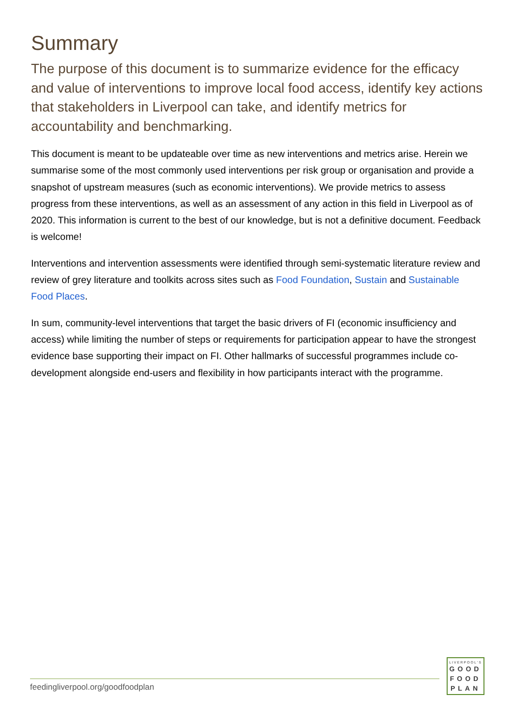Summary
The purpose of this document is to summarize evidence for the efficacy and value of interventions to improve local food access, identify key actions that stakeholders in Liverpool can take, and identify metrics for accountability and benchmarking.
This document is meant to be updateable over time as new interventions and metrics arise. Herein we summarise some of the most commonly used interventions per risk group or organisation and provide a snapshot of upstream measures (such as economic interventions). We provide metrics to assess progress from these interventions, as well as an assessment of any action in this field in Liverpool as of 2020. This information is current to the best of our knowledge, but is not a definitive document. Feedback is welcome!
Interventions and intervention assessments were identified through semi-systematic literature review and review of grey literature and toolkits across sites such as Food Foundation, Sustain and Sustainable Food Places.
In sum, community-level interventions that target the basic drivers of FI (economic insufficiency and access) while limiting the number of steps or requirements for participation appear to have the strongest evidence base supporting their impact on FI. Other hallmarks of successful programmes include co-development alongside end-users and flexibility in how participants interact with the programme.
feedingliverpool.org/goodfoodplan
LIVERPOOL'S
GOOD
FOOD
PLAN